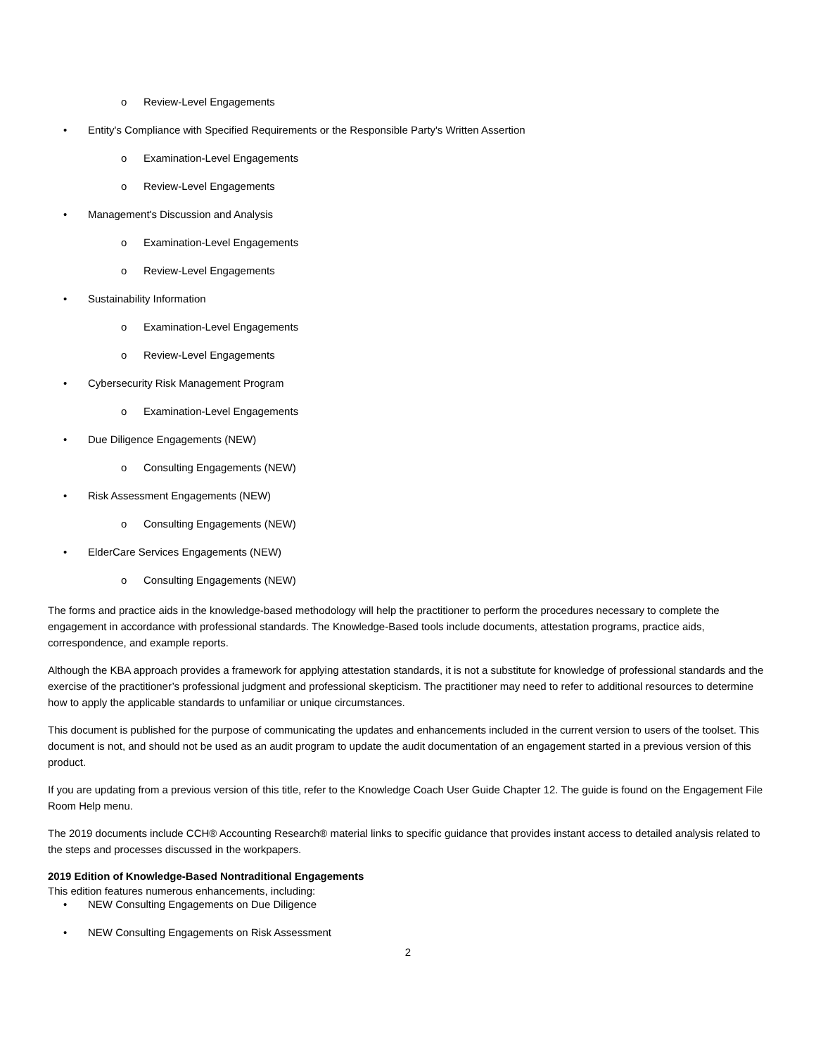o Review-Level Engagements
• Entity's Compliance with Specified Requirements or the Responsible Party's Written Assertion
o Examination-Level Engagements
o Review-Level Engagements
• Management's Discussion and Analysis
o Examination-Level Engagements
o Review-Level Engagements
• Sustainability Information
o Examination-Level Engagements
o Review-Level Engagements
• Cybersecurity Risk Management Program
o Examination-Level Engagements
• Due Diligence Engagements (NEW)
o Consulting Engagements (NEW)
• Risk Assessment Engagements (NEW)
o Consulting Engagements (NEW)
• ElderCare Services Engagements (NEW)
o Consulting Engagements (NEW)
The forms and practice aids in the knowledge-based methodology will help the practitioner to perform the procedures necessary to complete the engagement in accordance with professional standards. The Knowledge-Based tools include documents, attestation programs, practice aids, correspondence, and example reports.
Although the KBA approach provides a framework for applying attestation standards, it is not a substitute for knowledge of professional standards and the exercise of the practitioner’s professional judgment and professional skepticism. The practitioner may need to refer to additional resources to determine how to apply the applicable standards to unfamiliar or unique circumstances.
This document is published for the purpose of communicating the updates and enhancements included in the current version to users of the toolset. This document is not, and should not be used as an audit program to update the audit documentation of an engagement started in a previous version of this product.
If you are updating from a previous version of this title, refer to the Knowledge Coach User Guide Chapter 12. The guide is found on the Engagement File Room Help menu.
The 2019 documents include CCH® Accounting Research® material links to specific guidance that provides instant access to detailed analysis related to the steps and processes discussed in the workpapers.
2019 Edition of Knowledge-Based Nontraditional Engagements
This edition features numerous enhancements, including:
• NEW Consulting Engagements on Due Diligence
• NEW Consulting Engagements on Risk Assessment
2